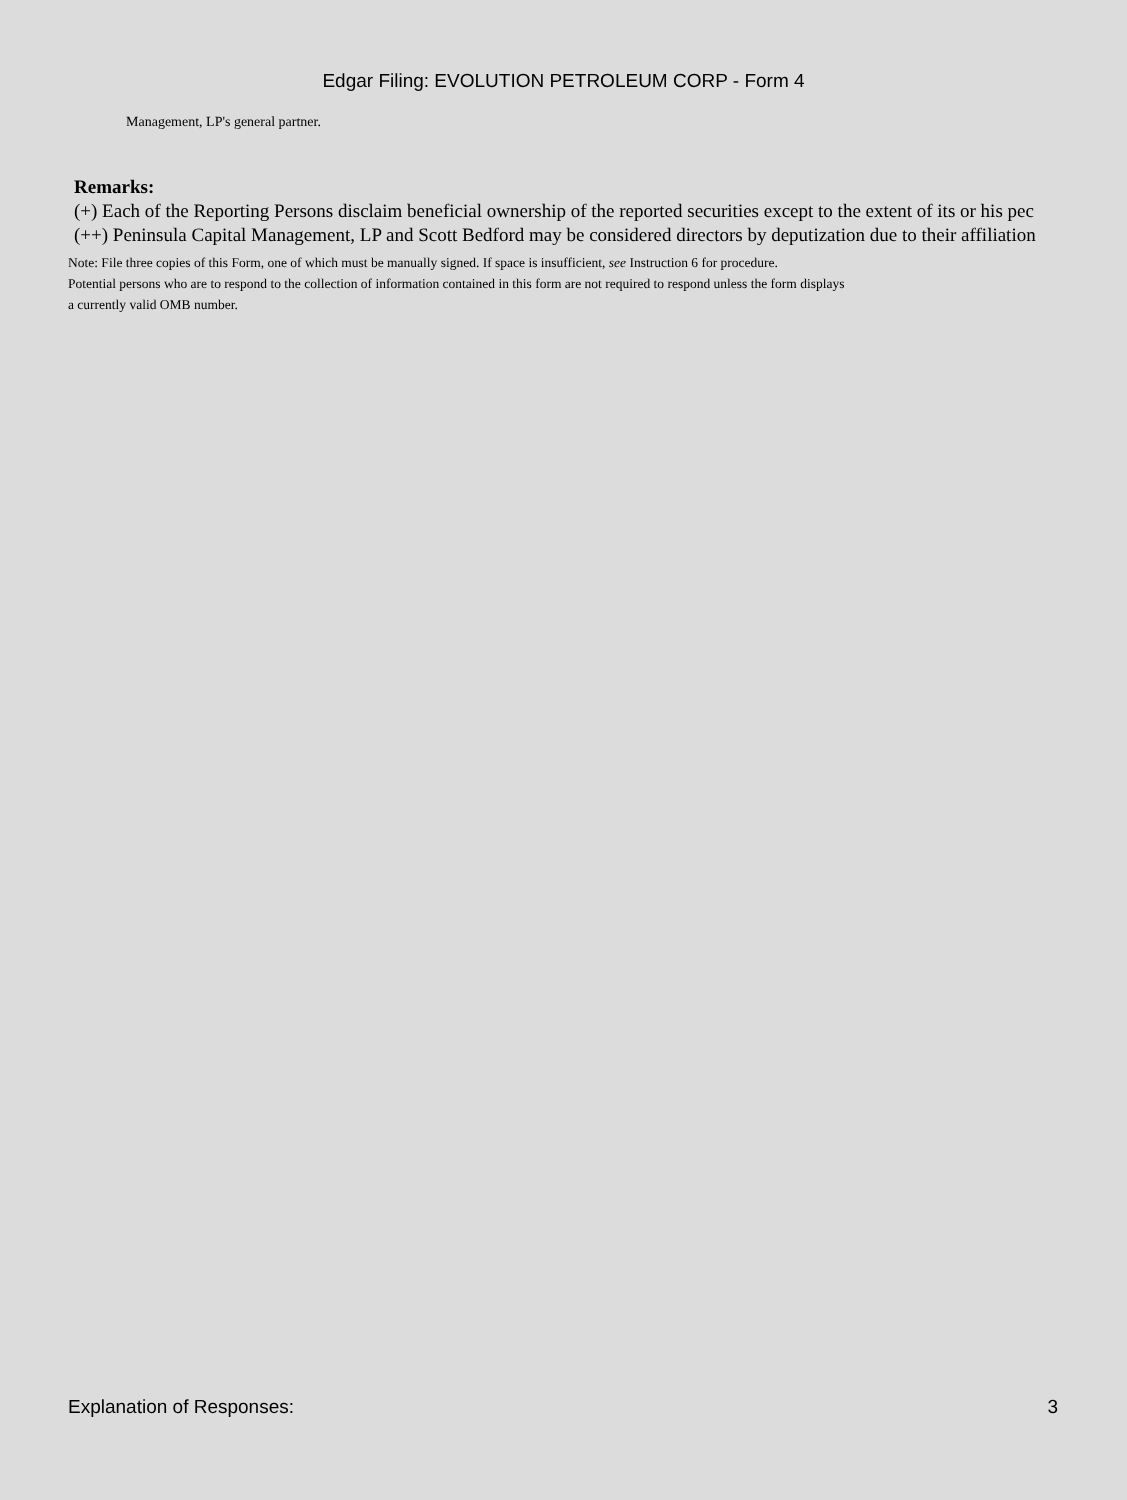Edgar Filing: EVOLUTION PETROLEUM CORP - Form 4
Management, LP's general partner.
Remarks:
(+) Each of the Reporting Persons disclaim beneficial ownership of the reported securities except to the extent of its or his pec
(++) Peninsula Capital Management, LP and Scott Bedford may be considered directors by deputization due to their affiliation
Note: File three copies of this Form, one of which must be manually signed. If space is insufficient, see Instruction 6 for procedure.
Potential persons who are to respond to the collection of information contained in this form are not required to respond unless the form displays
a currently valid OMB number.
Explanation of Responses: 3